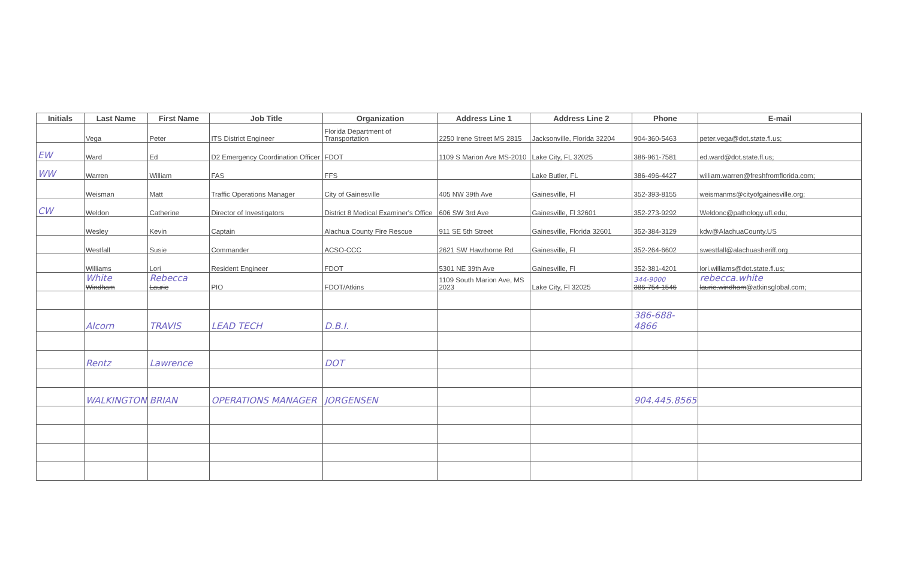| Initials | Last Name | First Name | Job Title | Organization | Address Line 1 | Address Line 2 | Phone | E-mail |
| --- | --- | --- | --- | --- | --- | --- | --- | --- |
| | Vega | Peter | ITS District Engineer | Florida Department of Transportation | 2250 Irene Street MS 2815 | Jacksonville, Florida 32204 | 904-360-5463 | peter.vega@dot.state.fl.us; |
| EW | Ward | Ed | D2 Emergency Coordination Officer | FDOT | 1109 S Marion Ave MS-2010 | Lake City, FL 32025 | 386-961-7581 | ed.ward@dot.state.fl.us; |
| WW | Warren | William | FAS | FFS | | Lake Butler, FL | 386-496-4427 | william.warren@freshfromflorida.com; |
| | Weisman | Matt | Traffic Operations Manager | City of Gainesville | 405 NW 39th Ave | Gainesville, Fl | 352-393-8155 | weismanms@cityofgainesville.org; |
| CW | Weldon | Catherine | Director of Investigators | District 8 Medical Examiner's Office | 606 SW 3rd Ave | Gainesville, Fl 32601 | 352-273-9292 | Weldonc@pathology.ufl.edu; |
| | Wesley | Kevin | Captain | Alachua County Fire Rescue | 911 SE 5th Street | Gainesville, Florida 32601 | 352-384-3129 | kdw@AlachuaCounty.US |
| | Westfall | Susie | Commander | ACSO-CCC | 2621 SW Hawthorne Rd | Gainesville, Fl | 352-264-6602 | swestfall@alachuasheriff.org |
| | Williams | Lori | Resident Engineer | FDOT | 5301 NE 39th Ave | Gainesville, Fl | 352-381-4201 | lori.williams@dot.state.fl.us; |
| | White Windham | Rebecca Laurie | PIO | FDOT/Atkins | 1109 South Marion Ave, MS 2023 | Lake City, Fl 32025 | 344-9000 386-754-1546 | rebecca.white laurie.windham @atkinsglobal.com; |
| | Alcorn | TRAVIS | LEAD TECH | D.B.I. | | | 386-688-4866 | |
| | Rentz | Lawrence | | DOT | | | | |
| | WALKINGTON | BRIAN | OPERATIONS MANAGER | JORGENSEN | | | 904.445.8565 | |